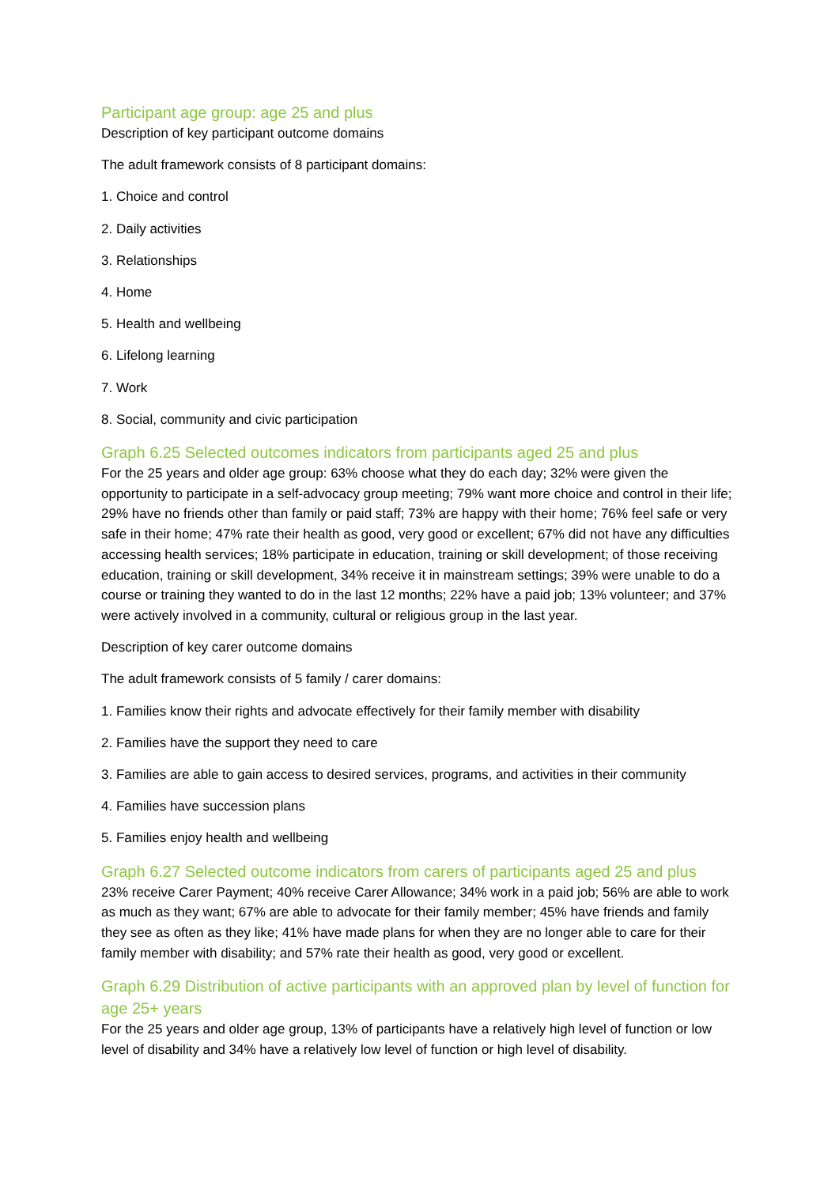Participant age group: age 25 and plus
Description of key participant outcome domains
The adult framework consists of 8 participant domains:
1. Choice and control
2. Daily activities
3. Relationships
4. Home
5. Health and wellbeing
6. Lifelong learning
7. Work
8. Social, community and civic participation
Graph 6.25 Selected outcomes indicators from participants aged 25 and plus
For the 25 years and older age group: 63% choose what they do each day; 32% were given the opportunity to participate in a self-advocacy group meeting; 79% want more choice and control in their life; 29% have no friends other than family or paid staff; 73% are happy with their home; 76% feel safe or very safe in their home; 47% rate their health as good, very good or excellent; 67% did not have any difficulties accessing health services; 18% participate in education, training or skill development; of those receiving education, training or skill development, 34% receive it in mainstream settings; 39% were unable to do a course or training they wanted to do in the last 12 months; 22% have a paid job; 13% volunteer; and 37% were actively involved in a community, cultural or religious group in the last year.
Description of key carer outcome domains
The adult framework consists of 5 family / carer domains:
1. Families know their rights and advocate effectively for their family member with disability
2. Families have the support they need to care
3. Families are able to gain access to desired services, programs, and activities in their community
4. Families have succession plans
5. Families enjoy health and wellbeing
Graph 6.27 Selected outcome indicators from carers of participants aged 25 and plus
23% receive Carer Payment; 40% receive Carer Allowance; 34% work in a paid job; 56% are able to work as much as they want; 67% are able to advocate for their family member; 45% have friends and family they see as often as they like; 41% have made plans for when they are no longer able to care for their family member with disability; and 57% rate their health as good, very good or excellent.
Graph 6.29 Distribution of active participants with an approved plan by level of function for age 25+ years
For the 25 years and older age group, 13% of participants have a relatively high level of function or low level of disability and 34% have a relatively low level of function or high level of disability.